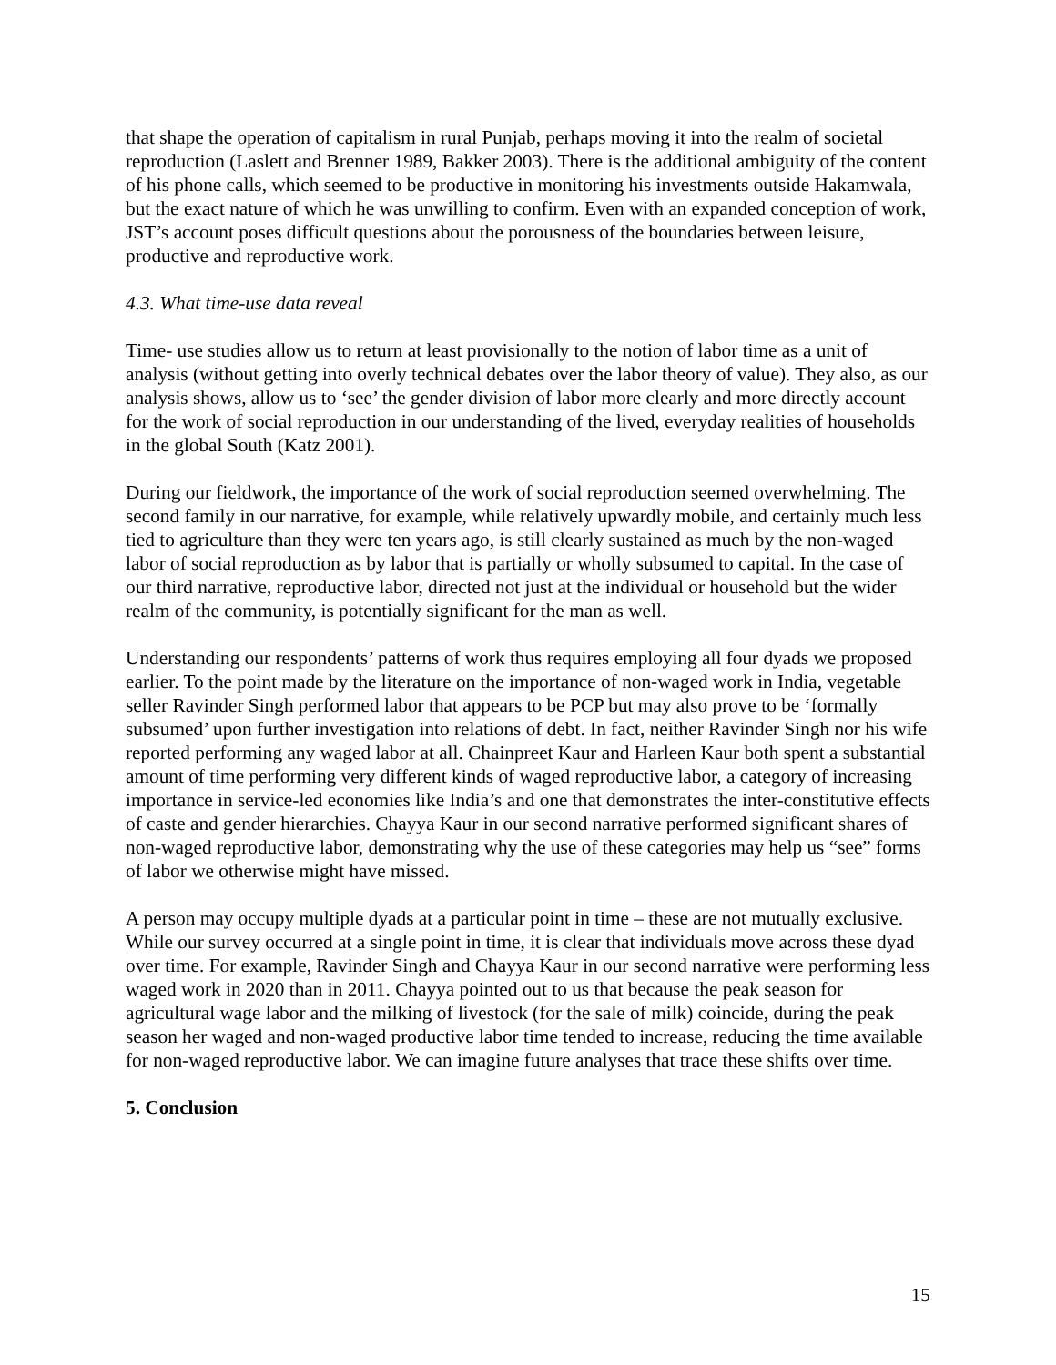that shape the operation of capitalism in rural Punjab, perhaps moving it into the realm of societal reproduction (Laslett and Brenner 1989, Bakker 2003). There is the additional ambiguity of the content of his phone calls, which seemed to be productive in monitoring his investments outside Hakamwala, but the exact nature of which he was unwilling to confirm. Even with an expanded conception of work, JST’s account poses difficult questions about the porousness of the boundaries between leisure, productive and reproductive work.
4.3. What time-use data reveal
Time- use studies allow us to return at least provisionally to the notion of labor time as a unit of analysis (without getting into overly technical debates over the labor theory of value). They also, as our analysis shows, allow us to ‘see’ the gender division of labor more clearly and more directly account for the work of social reproduction in our understanding of the lived, everyday realities of households in the global South (Katz 2001).
During our fieldwork, the importance of the work of social reproduction seemed overwhelming. The second family in our narrative, for example, while relatively upwardly mobile, and certainly much less tied to agriculture than they were ten years ago, is still clearly sustained as much by the non-waged labor of social reproduction as by labor that is partially or wholly subsumed to capital. In the case of our third narrative, reproductive labor, directed not just at the individual or household but the wider realm of the community, is potentially significant for the man as well.
Understanding our respondents’ patterns of work thus requires employing all four dyads we proposed earlier. To the point made by the literature on the importance of non-waged work in India, vegetable seller Ravinder Singh performed labor that appears to be PCP but may also prove to be ‘formally subsumed’ upon further investigation into relations of debt. In fact, neither Ravinder Singh nor his wife reported performing any waged labor at all. Chainpreet Kaur and Harleen Kaur both spent a substantial amount of time performing very different kinds of waged reproductive labor, a category of increasing importance in service-led economies like India’s and one that demonstrates the inter-constitutive effects of caste and gender hierarchies. Chayya Kaur in our second narrative performed significant shares of non-waged reproductive labor, demonstrating why the use of these categories may help us “see” forms of labor we otherwise might have missed.
A person may occupy multiple dyads at a particular point in time – these are not mutually exclusive. While our survey occurred at a single point in time, it is clear that individuals move across these dyad over time. For example, Ravinder Singh and Chayya Kaur in our second narrative were performing less waged work in 2020 than in 2011. Chayya pointed out to us that because the peak season for agricultural wage labor and the milking of livestock (for the sale of milk) coincide, during the peak season her waged and non-waged productive labor time tended to increase, reducing the time available for non-waged reproductive labor. We can imagine future analyses that trace these shifts over time.
5. Conclusion
15